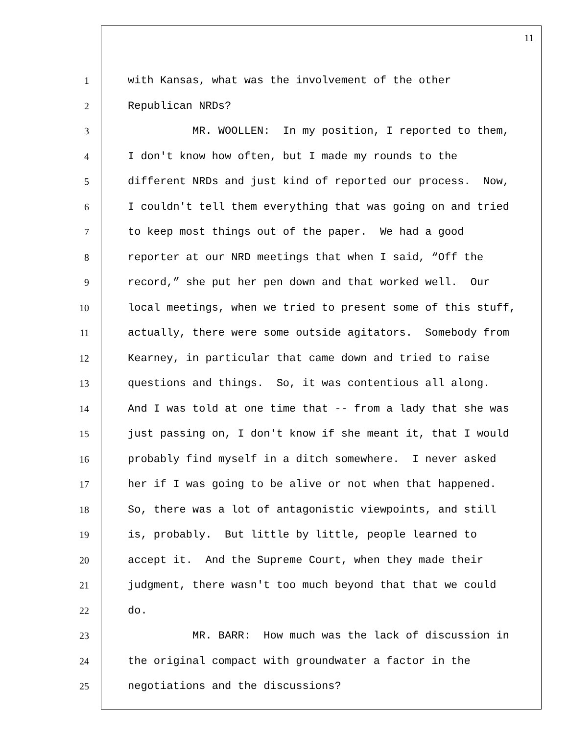11
1 with Kansas, what was the involvement of the other
2 Republican NRDs?
3 MR. WOOLLEN: In my position, I reported to them,
4 I don't know how often, but I made my rounds to the
5 different NRDs and just kind of reported our process. Now,
6 I couldn't tell them everything that was going on and tried
7 to keep most things out of the paper. We had a good
8 reporter at our NRD meetings that when I said, “Off the
9 record,” she put her pen down and that worked well. Our
10 local meetings, when we tried to present some of this stuff,
11 actually, there were some outside agitators. Somebody from
12 Kearney, in particular that came down and tried to raise
13 questions and things. So, it was contentious all along.
14 And I was told at one time that -- from a lady that she was
15 just passing on, I don't know if she meant it, that I would
16 probably find myself in a ditch somewhere. I never asked
17 her if I was going to be alive or not when that happened.
18 So, there was a lot of antagonistic viewpoints, and still
19 is, probably. But little by little, people learned to
20 accept it. And the Supreme Court, when they made their
21 judgment, there wasn't too much beyond that that we could
22 do.
23 MR. BARR: How much was the lack of discussion in
24 the original compact with groundwater a factor in the
25 negotiations and the discussions?